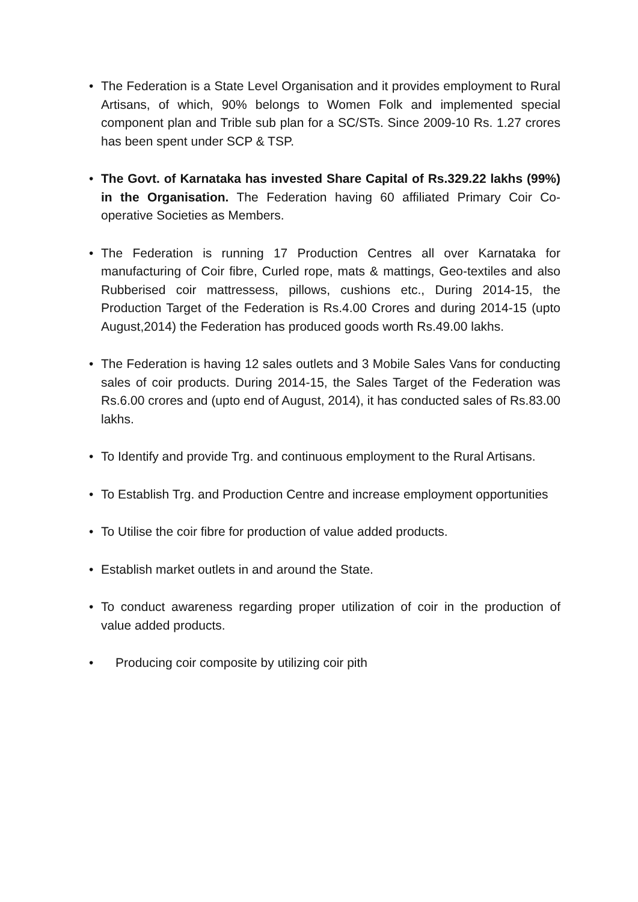• The Federation is a State Level Organisation and it provides employment to Rural Artisans, of which, 90% belongs to Women Folk and implemented special component plan and Trible sub plan for a SC/STs. Since 2009-10 Rs. 1.27 crores has been spent under SCP & TSP.
• The Govt. of Karnataka has invested Share Capital of Rs.329.22 lakhs (99%) in the Organisation. The Federation having 60 affiliated Primary Coir Co-operative Societies as Members.
• The Federation is running 17 Production Centres all over Karnataka for manufacturing of Coir fibre, Curled rope, mats & mattings, Geo-textiles and also Rubberised coir mattressess, pillows, cushions etc., During 2014-15, the Production Target of the Federation is Rs.4.00 Crores and during 2014-15 (upto August,2014) the Federation has produced goods worth Rs.49.00 lakhs.
• The Federation is having 12 sales outlets and 3 Mobile Sales Vans for conducting sales of coir products. During 2014-15, the Sales Target of the Federation was Rs.6.00 crores and (upto end of August, 2014), it has conducted sales of Rs.83.00 lakhs.
• To Identify and provide Trg. and continuous employment to the Rural Artisans.
• To Establish Trg. and Production Centre and increase employment opportunities
• To Utilise the coir fibre for production of value added products.
• Establish market outlets in and around the State.
• To conduct awareness regarding proper utilization of coir in the production of value added products.
• Producing coir composite by utilizing coir pith